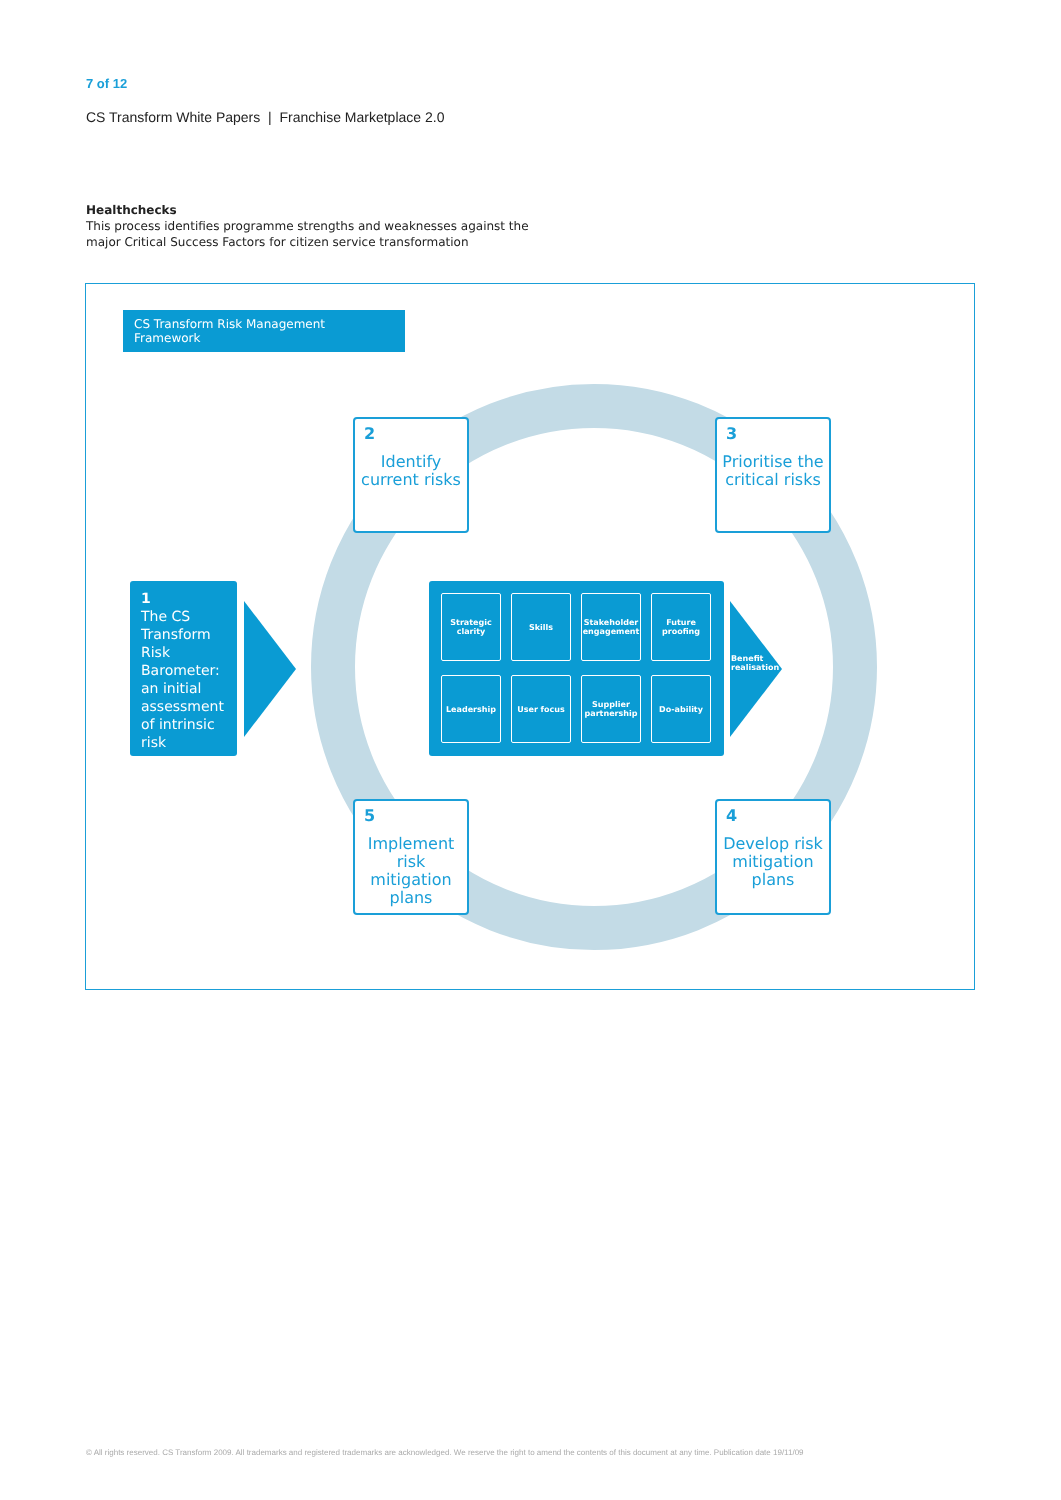7 of 12
CS Transform White Papers | Franchise Marketplace 2.0
Healthchecks
This process identifies programme strengths and weaknesses against the
major Critical Success Factors for citizen service transformation
CS Transform Risk Management Framework
2
Identify current risks
3
Prioritise the critical risks
1
The CS Transform Risk Barometer: an initial assessment of intrinsic risk
Strategic clarity
Skills
Stakeholder engagement
Future proofing
Leadership
User focus
Supplier partnership
Do-ability
Benefit
realisation
5
Implement risk mitigation plans
4
Develop risk mitigation plans
© All rights reserved. CS Transform 2009. All trademarks and registered trademarks are acknowledged. We reserve the right to amend the contents of this document at any time. Publication date 19/11/09